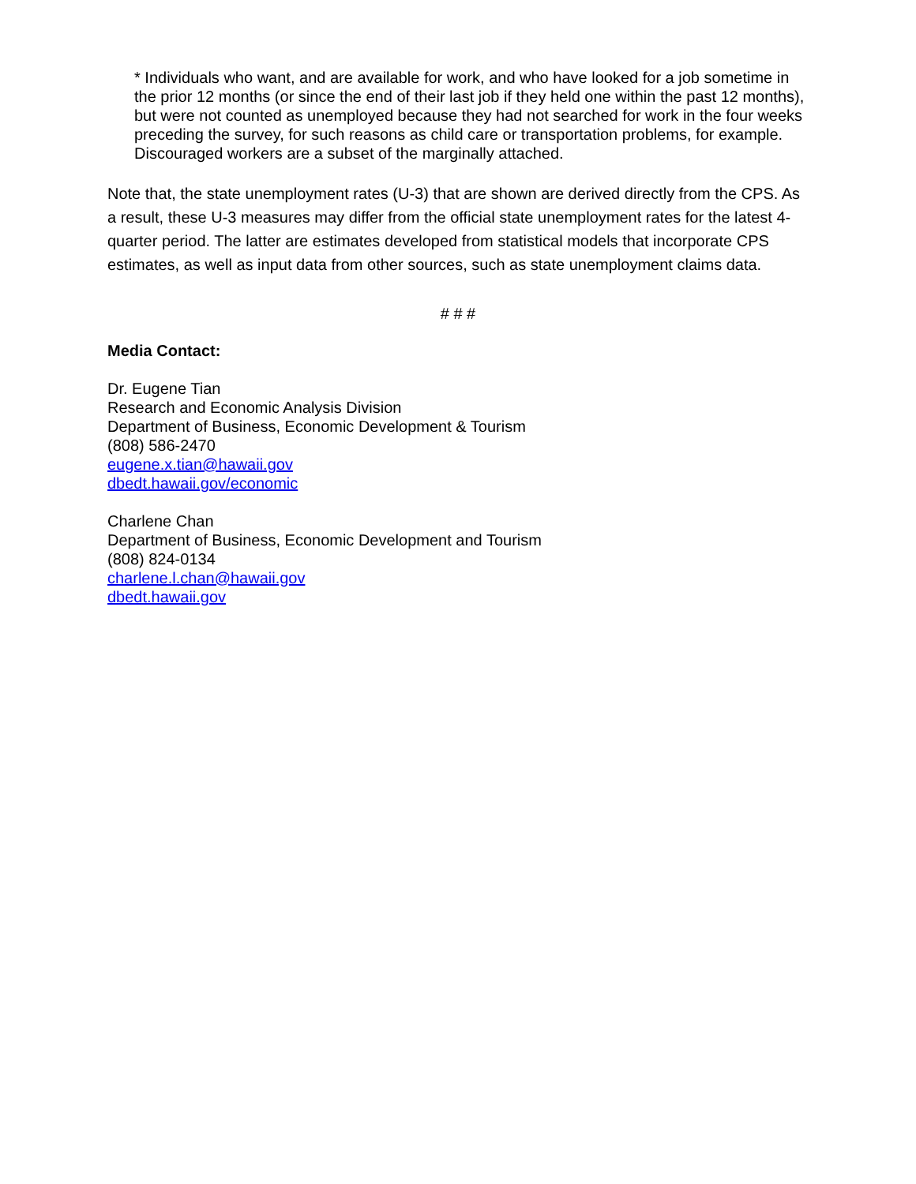* Individuals who want, and are available for work, and who have looked for a job sometime in the prior 12 months (or since the end of their last job if they held one within the past 12 months), but were not counted as unemployed because they had not searched for work in the four weeks preceding the survey, for such reasons as child care or transportation problems, for example. Discouraged workers are a subset of the marginally attached.
Note that, the state unemployment rates (U-3) that are shown are derived directly from the CPS. As a result, these U-3 measures may differ from the official state unemployment rates for the latest 4-quarter period. The latter are estimates developed from statistical models that incorporate CPS estimates, as well as input data from other sources, such as state unemployment claims data.
# # #
Media Contact:
Dr. Eugene Tian
Research and Economic Analysis Division
Department of Business, Economic Development & Tourism
(808) 586-2470
eugene.x.tian@hawaii.gov
dbedt.hawaii.gov/economic
Charlene Chan
Department of Business, Economic Development and Tourism
(808) 824-0134
charlene.l.chan@hawaii.gov
dbedt.hawaii.gov